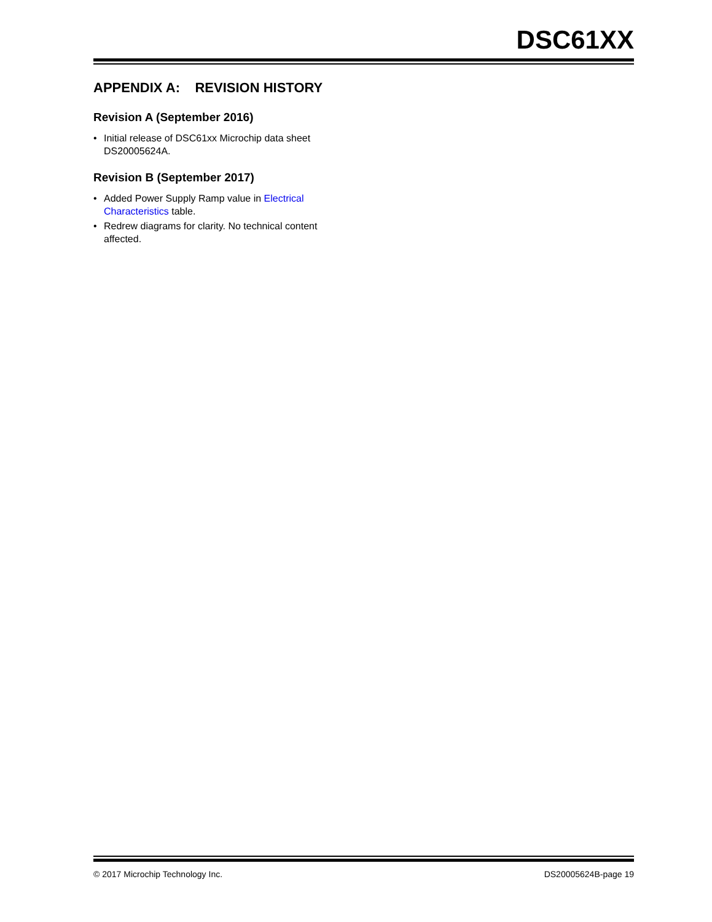DSC61XX
APPENDIX A: REVISION HISTORY
Revision A (September 2016)
• Initial release of DSC61xx Microchip data sheet DS20005624A.
Revision B (September 2017)
• Added Power Supply Ramp value in Electrical Characteristics table.
• Redrew diagrams for clarity. No technical content affected.
© 2017 Microchip Technology Inc. DS20005624B-page 19